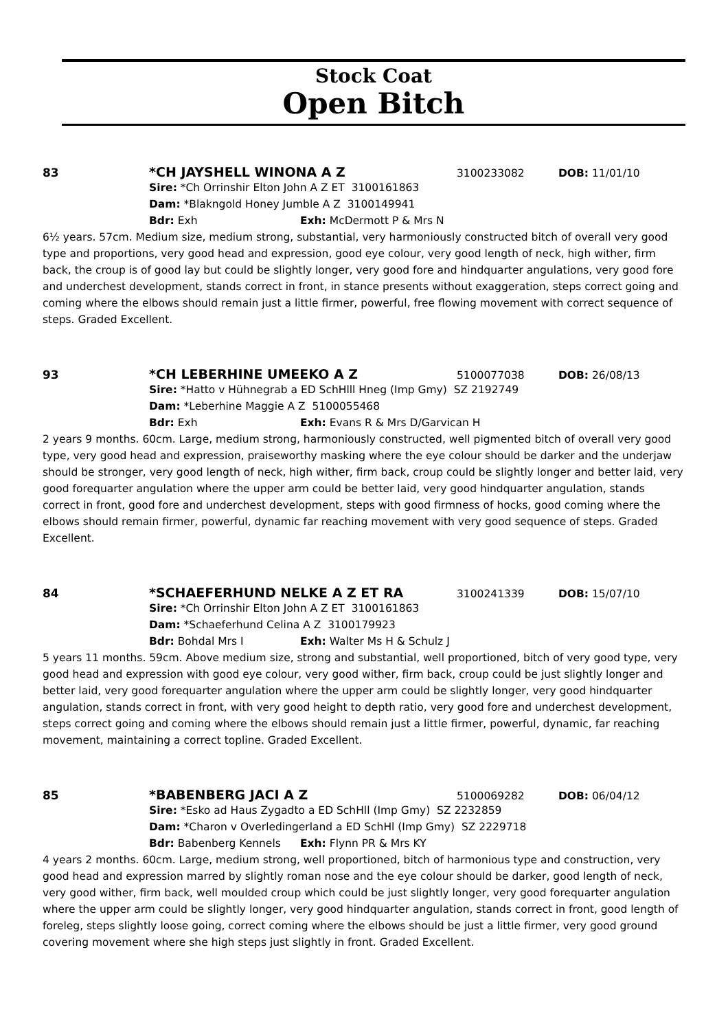Stock Coat
Open Bitch
83 *CH JAYSHELL WINONA A Z 3100233082 DOB: 11/01/10
Sire: *Ch Orrinshir Elton John A Z ET 3100161863
Dam: *Blakngold Honey Jumble A Z 3100149941
Bdr: Exh Exh: McDermott P & Mrs N
6½ years. 57cm. Medium size, medium strong, substantial, very harmoniously constructed bitch of overall very good type and proportions, very good head and expression, good eye colour, very good length of neck, high wither, firm back, the croup is of good lay but could be slightly longer, very good fore and hindquarter angulations, very good fore and underchest development, stands correct in front, in stance presents without exaggeration, steps correct going and coming where the elbows should remain just a little firmer, powerful, free flowing movement with correct sequence of steps. Graded Excellent.
93 *CH LEBERHINE UMEEKO A Z 5100077038 DOB: 26/08/13
Sire: *Hatto v Hühnegrab a ED SchHlll Hneg (Imp Gmy) SZ 2192749
Dam: *Leberhine Maggie A Z 5100055468
Bdr: Exh Exh: Evans R & Mrs D/Garvican H
2 years 9 months. 60cm. Large, medium strong, harmoniously constructed, well pigmented bitch of overall very good type, very good head and expression, praiseworthy masking where the eye colour should be darker and the underjaw should be stronger, very good length of neck, high wither, firm back, croup could be slightly longer and better laid, very good forequarter angulation where the upper arm could be better laid, very good hindquarter angulation, stands correct in front, good fore and underchest development, steps with good firmness of hocks, good coming where the elbows should remain firmer, powerful, dynamic far reaching movement with very good sequence of steps. Graded Excellent.
84 *SCHAEFERHUND NELKE A Z ET RA 3100241339 DOB: 15/07/10
Sire: *Ch Orrinshir Elton John A Z ET 3100161863
Dam: *Schaeferhund Celina A Z 3100179923
Bdr: Bohdal Mrs I Exh: Walter Ms H & Schulz J
5 years 11 months. 59cm. Above medium size, strong and substantial, well proportioned, bitch of very good type, very good head and expression with good eye colour, very good wither, firm back, croup could be just slightly longer and better laid, very good forequarter angulation where the upper arm could be slightly longer, very good hindquarter angulation, stands correct in front, with very good height to depth ratio, very good fore and underchest development, steps correct going and coming where the elbows should remain just a little firmer, powerful, dynamic, far reaching movement, maintaining a correct topline. Graded Excellent.
85 *BABENBERG JACI A Z 5100069282 DOB: 06/04/12
Sire: *Esko ad Haus Zygadto a ED SchHll (Imp Gmy) SZ 2232859
Dam: *Charon v Overledingerland a ED SchHl (Imp Gmy) SZ 2229718
Bdr: Babenberg Kennels Exh: Flynn PR & Mrs KY
4 years 2 months. 60cm. Large, medium strong, well proportioned, bitch of harmonious type and construction, very good head and expression marred by slightly roman nose and the eye colour should be darker, good length of neck, very good wither, firm back, well moulded croup which could be just slightly longer, very good forequarter angulation where the upper arm could be slightly longer, very good hindquarter angulation, stands correct in front, good length of foreleg, steps slightly loose going, correct coming where the elbows should be just a little firmer, very good ground covering movement where she high steps just slightly in front. Graded Excellent.